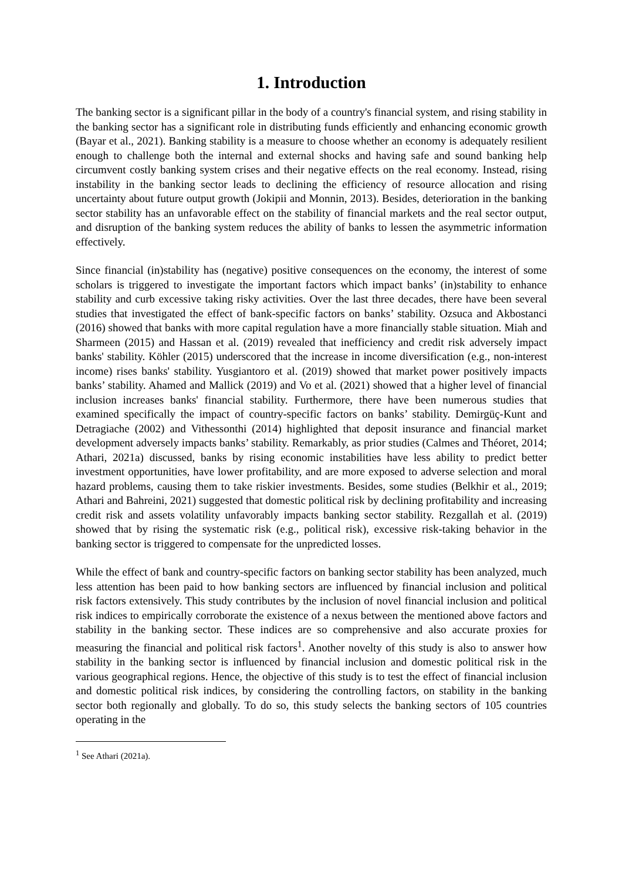1. Introduction
The banking sector is a significant pillar in the body of a country's financial system, and rising stability in the banking sector has a significant role in distributing funds efficiently and enhancing economic growth (Bayar et al., 2021). Banking stability is a measure to choose whether an economy is adequately resilient enough to challenge both the internal and external shocks and having safe and sound banking help circumvent costly banking system crises and their negative effects on the real economy. Instead, rising instability in the banking sector leads to declining the efficiency of resource allocation and rising uncertainty about future output growth (Jokipii and Monnin, 2013). Besides, deterioration in the banking sector stability has an unfavorable effect on the stability of financial markets and the real sector output, and disruption of the banking system reduces the ability of banks to lessen the asymmetric information effectively.
Since financial (in)stability has (negative) positive consequences on the economy, the interest of some scholars is triggered to investigate the important factors which impact banks’ (in)stability to enhance stability and curb excessive taking risky activities. Over the last three decades, there have been several studies that investigated the effect of bank-specific factors on banks’ stability. Ozsuca and Akbostanci (2016) showed that banks with more capital regulation have a more financially stable situation. Miah and Sharmeen (2015) and Hassan et al. (2019) revealed that inefficiency and credit risk adversely impact banks' stability. Köhler (2015) underscored that the increase in income diversification (e.g., non-interest income) rises banks' stability. Yusgiantoro et al. (2019) showed that market power positively impacts banks’ stability. Ahamed and Mallick (2019) and Vo et al. (2021) showed that a higher level of financial inclusion increases banks' financial stability. Furthermore, there have been numerous studies that examined specifically the impact of country-specific factors on banks’ stability. Demirgüç-Kunt and Detragiache (2002) and Vithessonthi (2014) highlighted that deposit insurance and financial market development adversely impacts banks’ stability. Remarkably, as prior studies (Calmes and Théoret, 2014; Athari, 2021a) discussed, banks by rising economic instabilities have less ability to predict better investment opportunities, have lower profitability, and are more exposed to adverse selection and moral hazard problems, causing them to take riskier investments. Besides, some studies (Belkhir et al., 2019; Athari and Bahreini, 2021) suggested that domestic political risk by declining profitability and increasing credit risk and assets volatility unfavorably impacts banking sector stability. Rezgallah et al. (2019) showed that by rising the systematic risk (e.g., political risk), excessive risk-taking behavior in the banking sector is triggered to compensate for the unpredicted losses.
While the effect of bank and country-specific factors on banking sector stability has been analyzed, much less attention has been paid to how banking sectors are influenced by financial inclusion and political risk factors extensively. This study contributes by the inclusion of novel financial inclusion and political risk indices to empirically corroborate the existence of a nexus between the mentioned above factors and stability in the banking sector. These indices are so comprehensive and also accurate proxies for measuring the financial and political risk factors<sup>1</sup>. Another novelty of this study is also to answer how stability in the banking sector is influenced by financial inclusion and domestic political risk in the various geographical regions. Hence, the objective of this study is to test the effect of financial inclusion and domestic political risk indices, by considering the controlling factors, on stability in the banking sector both regionally and globally. To do so, this study selects the banking sectors of 105 countries operating in the
<sup>1</sup> See Athari (2021a).